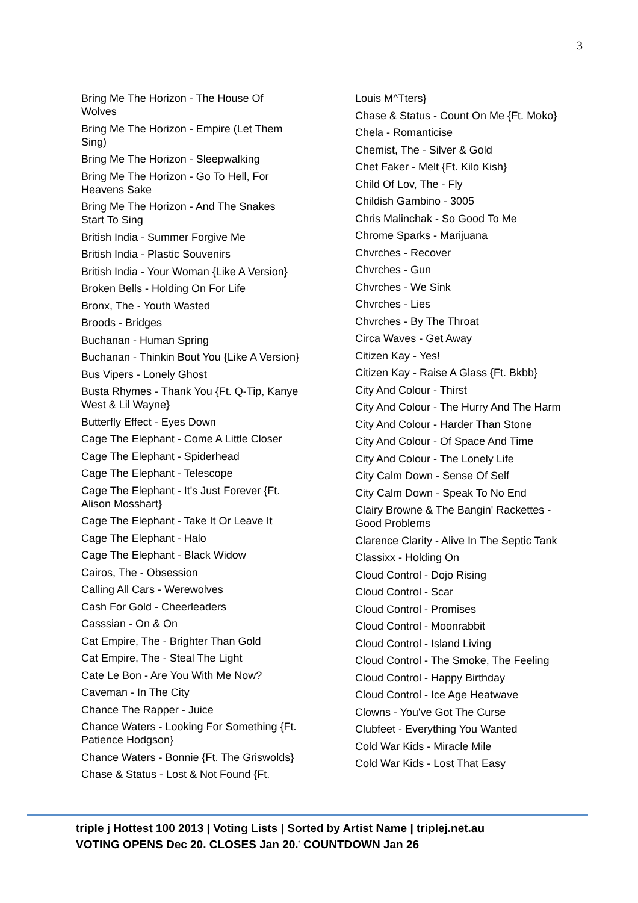3
Bring Me The Horizon - The House Of Wolves
Bring Me The Horizon - Empire (Let Them Sing)
Bring Me The Horizon - Sleepwalking
Bring Me The Horizon - Go To Hell, For Heavens Sake
Bring Me The Horizon - And The Snakes Start To Sing
British India - Summer Forgive Me
British India - Plastic Souvenirs
British India - Your Woman {Like A Version}
Broken Bells - Holding On For Life
Bronx, The - Youth Wasted
Broods - Bridges
Buchanan - Human Spring
Buchanan - Thinkin Bout You {Like A Version}
Bus Vipers - Lonely Ghost
Busta Rhymes - Thank You {Ft. Q-Tip, Kanye West & Lil Wayne}
Butterfly Effect - Eyes Down
Cage The Elephant - Come A Little Closer
Cage The Elephant - Spiderhead
Cage The Elephant - Telescope
Cage The Elephant - It's Just Forever {Ft. Alison Mosshart}
Cage The Elephant - Take It Or Leave It
Cage The Elephant - Halo
Cage The Elephant - Black Widow
Cairos, The - Obsession
Calling All Cars - Werewolves
Cash For Gold - Cheerleaders
Casssian - On & On
Cat Empire, The - Brighter Than Gold
Cat Empire, The - Steal The Light
Cate Le Bon - Are You With Me Now?
Caveman - In The City
Chance The Rapper - Juice
Chance Waters - Looking For Something {Ft. Patience Hodgson}
Chance Waters - Bonnie {Ft. The Griswolds}
Chase & Status - Lost & Not Found {Ft.
Louis M^Tters}
Chase & Status - Count On Me {Ft. Moko}
Chela - Romanticise
Chemist, The - Silver & Gold
Chet Faker - Melt {Ft. Kilo Kish}
Child Of Lov, The - Fly
Childish Gambino - 3005
Chris Malinchak - So Good To Me
Chrome Sparks - Marijuana
Chvrches - Recover
Chvrches - Gun
Chvrches - We Sink
Chvrches - Lies
Chvrches - By The Throat
Circa Waves - Get Away
Citizen Kay - Yes!
Citizen Kay - Raise A Glass {Ft. Bkbb}
City And Colour - Thirst
City And Colour - The Hurry And The Harm
City And Colour - Harder Than Stone
City And Colour - Of Space And Time
City And Colour - The Lonely Life
City Calm Down - Sense Of Self
City Calm Down - Speak To No End
Clairy Browne & The Bangin' Rackettes - Good Problems
Clarence Clarity - Alive In The Septic Tank
Classixx - Holding On
Cloud Control - Dojo Rising
Cloud Control - Scar
Cloud Control - Promises
Cloud Control - Moonrabbit
Cloud Control - Island Living
Cloud Control - The Smoke, The Feeling
Cloud Control - Happy Birthday
Cloud Control - Ice Age Heatwave
Clowns - You've Got The Curse
Clubfeet - Everything You Wanted
Cold War Kids - Miracle Mile
Cold War Kids - Lost That Easy
triple j Hottest 100 2013 | Voting Lists | Sorted by Artist Name | triplej.net.au
VOTING OPENS Dec 20. CLOSES Jan 20.<sup>*</sup> COUNTDOWN Jan 26